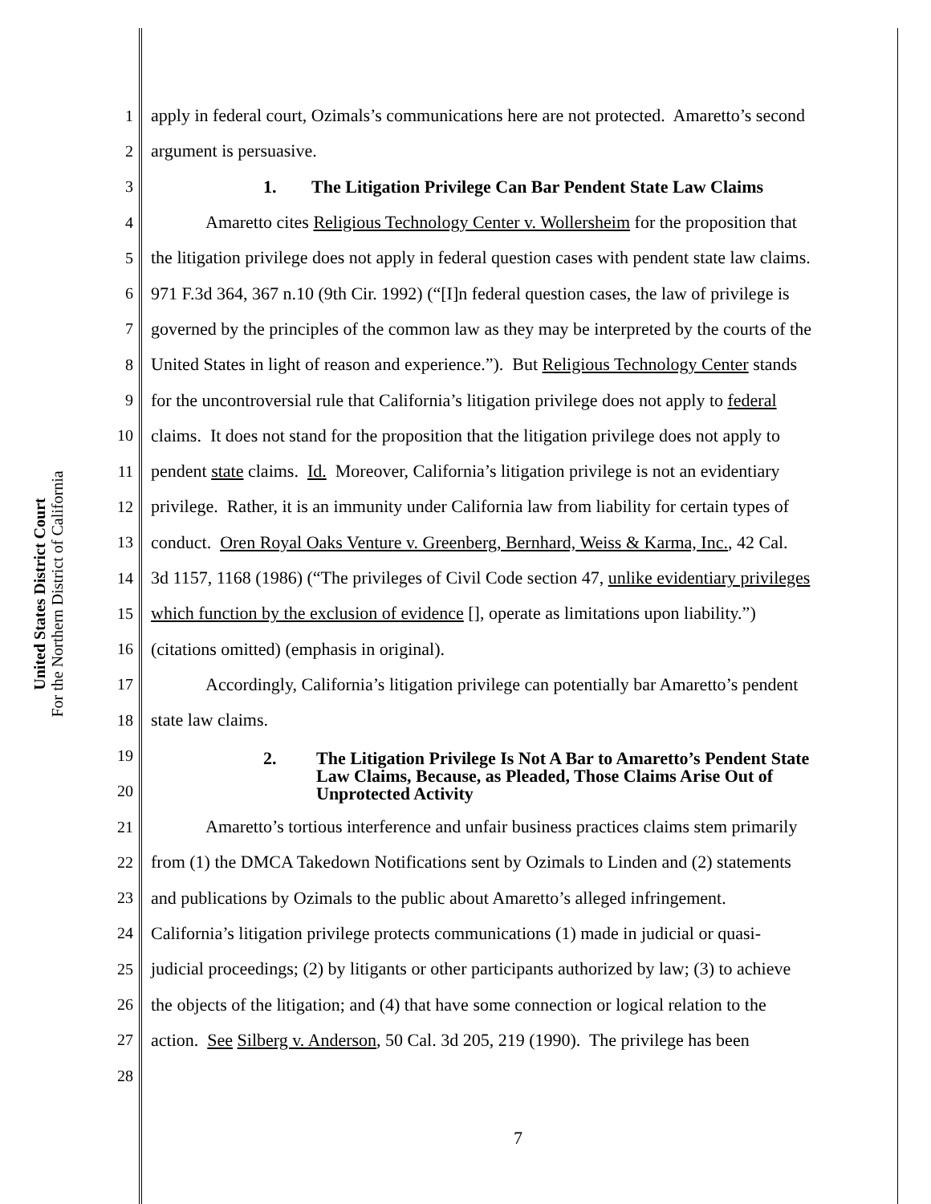United States District Court
For the Northern District of California
1 apply in federal court, Ozimals’s communications here are not protected. Amaretto’s second
2 argument is persuasive.
3 1. The Litigation Privilege Can Bar Pendent State Law Claims
4 Amaretto cites Religious Technology Center v. Wollersheim for the proposition that
5 the litigation privilege does not apply in federal question cases with pendent state law claims.
6 971 F.3d 364, 367 n.10 (9th Cir. 1992) (“[I]n federal question cases, the law of privilege is
7 governed by the principles of the common law as they may be interpreted by the courts of the
8 United States in light of reason and experience.”). But Religious Technology Center stands
9 for the uncontroversial rule that California’s litigation privilege does not apply to federal
10 claims. It does not stand for the proposition that the litigation privilege does not apply to
11 pendent state claims. Id. Moreover, California’s litigation privilege is not an evidentiary
12 privilege. Rather, it is an immunity under California law from liability for certain types of
13 conduct. Oren Royal Oaks Venture v. Greenberg, Bernhard, Weiss & Karma, Inc., 42 Cal.
14 3d 1157, 1168 (1986) (“The privileges of Civil Code section 47, unlike evidentiary privileges
15 which function by the exclusion of evidence [], operate as limitations upon liability.”)
16 (citations omitted) (emphasis in original).
17 Accordingly, California’s litigation privilege can potentially bar Amaretto’s pendent
18 state law claims.
19
20
2. The Litigation Privilege Is Not A Bar to Amaretto’s Pendent State
Law Claims, Because, as Pleaded, Those Claims Arise Out of
Unprotected Activity
21 Amaretto’s tortious interference and unfair business practices claims stem primarily
22 from (1) the DMCA Takedown Notifications sent by Ozimals to Linden and (2) statements
23 and publications by Ozimals to the public about Amaretto’s alleged infringement.
24 California’s litigation privilege protects communications (1) made in judicial or quasi-
25 judicial proceedings; (2) by litigants or other participants authorized by law; (3) to achieve
26 the objects of the litigation; and (4) that have some connection or logical relation to the
27 action. See Silberg v. Anderson, 50 Cal. 3d 205, 219 (1990). The privilege has been
28
7